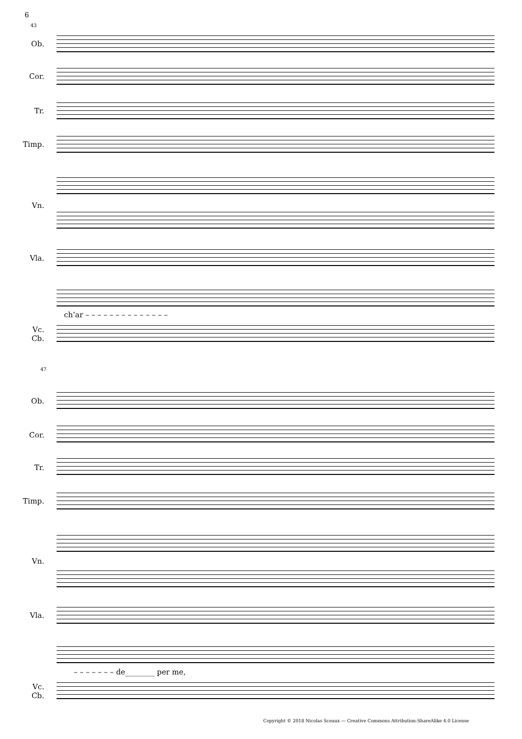6
43
Ob.
Cor.
Tr.
Timp.
Vn.
Vla.
ch’ar – – – – – – – – – – – – – –
Vc.
Cb.
47
Ob.
Cor.
Tr.
Timp.
Vn.
Vla.
– – – – – – – de________ per me,
Vc.
Cb.
Copyright © 2018 Nicolas Sceaux — Creative Commons Attribution-ShareAlike 4.0 License